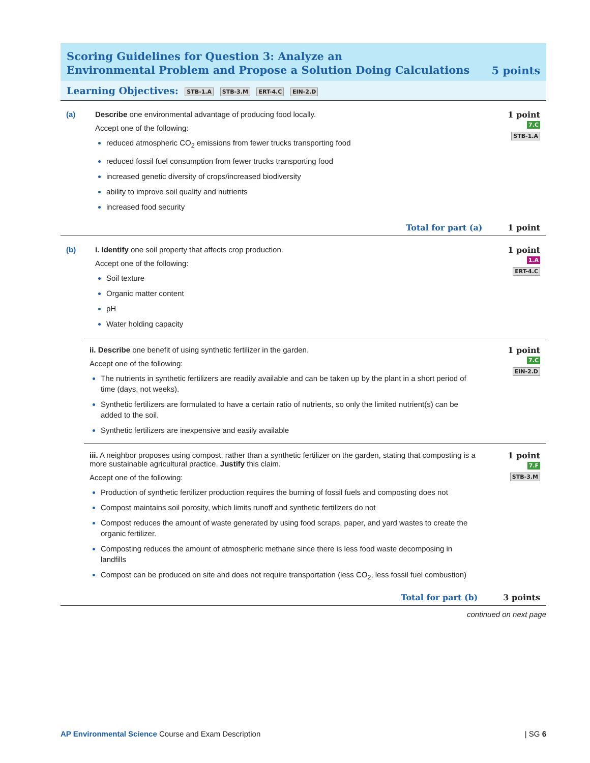Scoring Guidelines for Question 3: Analyze an
Environmental Problem and Propose a Solution Doing Calculations
5 points
Learning Objectives: STB-1.A STB-3.M ERT-4.C EIN-2.D
(a) Describe one environmental advantage of producing food locally.
Accept one of the following:
reduced atmospheric CO<sub>2</sub> emissions from fewer trucks transporting food
reduced fossil fuel consumption from fewer trucks transporting food
increased genetic diversity of crops/increased biodiversity
ability to improve soil quality and nutrients
increased food security
1 point
7.C
STB-1.A
Total for part (a) 1 point
(b) i. Identify one soil property that affects crop production.
Accept one of the following:
Soil texture
Organic matter content
pH
Water holding capacity
1 point
1.A
ERT-4.C
ii. Describe one benefit of using synthetic fertilizer in the garden.
Accept one of the following:
The nutrients in synthetic fertilizers are readily available and can be taken up by the plant in a short period of time (days, not weeks).
Synthetic fertilizers are formulated to have a certain ratio of nutrients, so only the limited nutrient(s) can be added to the soil.
Synthetic fertilizers are inexpensive and easily available
1 point
7.C
EIN-2.D
iii. A neighbor proposes using compost, rather than a synthetic fertilizer on the garden, stating that composting is a more sustainable agricultural practice. Justify this claim.
Accept one of the following:
Production of synthetic fertilizer production requires the burning of fossil fuels and composting does not
Compost maintains soil porosity, which limits runoff and synthetic fertilizers do not
Compost reduces the amount of waste generated by using food scraps, paper, and yard wastes to create the organic fertilizer.
Composting reduces the amount of atmospheric methane since there is less food waste decomposing in landfills
Compost can be produced on site and does not require transportation (less CO<sub>2</sub>, less fossil fuel combustion)
1 point
7.F
STB-3.M
Total for part (b) 3 points
continued on next page
AP Environmental Science Course and Exam Description | SG 6